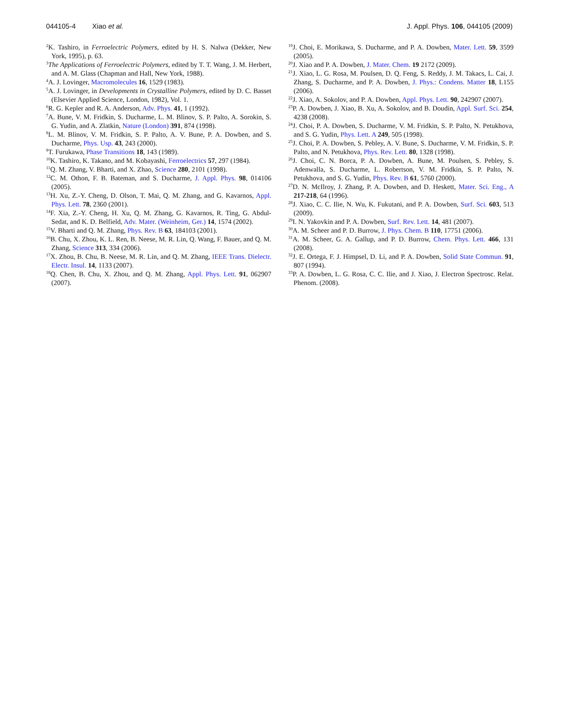044105-4 Xiao et al. J. Appl. Phys. 106, 044105 (2009)
<sup>2</sup> K. Tashiro, in Ferroelectric Polymers, edited by H. S. Nalwa (Dekker, New York, 1995), p. 63.
<sup>3</sup> The Applications of Ferroelectric Polymers, edited by T. T. Wang, J. M. Herbert, and A. M. Glass (Chapman and Hall, New York, 1988).
<sup>4</sup> A. J. Lovinger, Macromolecules 16, 1529 (1983).
<sup>5</sup> A. J. Lovinger, in Developments in Crystalline Polymers, edited by D. C. Basset (Elsevier Applied Science, London, 1982), Vol. 1.
<sup>6</sup> R. G. Kepler and R. A. Anderson, Adv. Phys. 41, 1 (1992).
<sup>7</sup> A. Bune, V. M. Fridkin, S. Ducharme, L. M. Blinov, S. P. Palto, A. Sorokin, S. G. Yudin, and A. Zlatkin, Nature (London) 391, 874 (1998).
<sup>8</sup> L. M. Blinov, V. M. Fridkin, S. P. Palto, A. V. Bune, P. A. Dowben, and S. Ducharme, Phys. Usp. 43, 243 (2000).
<sup>9</sup> T. Furukawa, Phase Transitions 18, 143 (1989).
<sup>10</sup> K. Tashiro, K. Takano, and M. Kobayashi, Ferroelectrics 57, 297 (1984).
<sup>11</sup> Q. M. Zhang, V. Bharti, and X. Zhao, Science 280, 2101 (1998).
<sup>12</sup>C. M. Othon, F. B. Bateman, and S. Ducharme, J. Appl. Phys. 98, 014106 (2005).
<sup>13</sup>H. Xu, Z.-Y. Cheng, D. Olson, T. Mai, Q. M. Zhang, and G. Kavarnos, Appl. Phys. Lett. 78, 2360 (2001).
<sup>14</sup>F. Xia, Z.-Y. Cheng, H. Xu, Q. M. Zhang, G. Kavarnos, R. Ting, G. Abdul-Sedat, and K. D. Belfield, Adv. Mater. (Weinheim, Ger.) 14, 1574 (2002).
<sup>15</sup> V. Bharti and Q. M. Zhang, Phys. Rev. B 63, 184103 (2001).
<sup>16</sup>B. Chu, X. Zhou, K. L. Ren, B. Neese, M. R. Lin, Q. Wang, F. Bauer, and Q. M. Zhang, Science 313, 334 (2006).
<sup>17</sup> X. Zhou, B. Chu, B. Neese, M. R. Lin, and Q. M. Zhang, IEEE Trans. Dielectr. Electr. Insul. 14, 1133 (2007).
<sup>18</sup> Q. Chen, B. Chu, X. Zhou, and Q. M. Zhang, Appl. Phys. Lett. 91, 062907 (2007).
<sup>19</sup> J. Choi, E. Morikawa, S. Ducharme, and P. A. Dowben, Mater. Lett. 59, 3599 (2005).
<sup>20</sup> J. Xiao and P. A. Dowben, J. Mater. Chem. 19 2172 (2009).
<sup>21</sup> J. Xiao, L. G. Rosa, M. Poulsen, D. Q. Feng, S. Reddy, J. M. Takacs, L. Cai, J. Zhang, S. Ducharme, and P. A. Dowben, J. Phys.: Condens. Matter 18, L155 (2006).
<sup>22</sup> J. Xiao, A. Sokolov, and P. A. Dowben, Appl. Phys. Lett. 90, 242907 (2007).
<sup>23</sup>P. A. Dowben, J. Xiao, B. Xu, A. Sokolov, and B. Doudin, Appl. Surf. Sci. 254, 4238 (2008).
<sup>24</sup> J. Choi, P. A. Dowben, S. Ducharme, V. M. Fridkin, S. P. Palto, N. Petukhova, and S. G. Yudin, Phys. Lett. A 249, 505 (1998).
<sup>25</sup> J. Choi, P. A. Dowben, S. Pebley, A. V. Bune, S. Ducharme, V. M. Fridkin, S. P. Palto, and N. Petukhova, Phys. Rev. Lett. 80, 1328 (1998).
<sup>26</sup> J. Choi, C. N. Borca, P. A. Dowben, A. Bune, M. Poulsen, S. Pebley, S. Adenwalla, S. Ducharme, L. Robertson, V. M. Fridkin, S. P. Palto, N. Petukhova, and S. G. Yudin, Phys. Rev. B 61, 5760 (2000).
<sup>27</sup> D. N. McIlroy, J. Zhang, P. A. Dowben, and D. Heskett, Mater. Sci. Eng., A 217-218, 64 (1996).
<sup>28</sup> J. Xiao, C. C. Ilie, N. Wu, K. Fukutani, and P. A. Dowben, Surf. Sci. 603, 513 (2009).
<sup>29</sup> I. N. Yakovkin and P. A. Dowben, Surf. Rev. Lett. 14, 481 (2007).
<sup>30</sup> A. M. Scheer and P. D. Burrow, J. Phys. Chem. B 110, 17751 (2006).
<sup>31</sup> A. M. Scheer, G. A. Gallup, and P. D. Burrow, Chem. Phys. Lett. 466, 131 (2008).
<sup>32</sup> J. E. Ortega, F. J. Himpsel, D. Li, and P. A. Dowben, Solid State Commun. 91, 807 (1994).
<sup>33</sup>P. A. Dowben, L. G. Rosa, C. C. Ilie, and J. Xiao, J. Electron Spectrosc. Relat. Phenom. (2008).